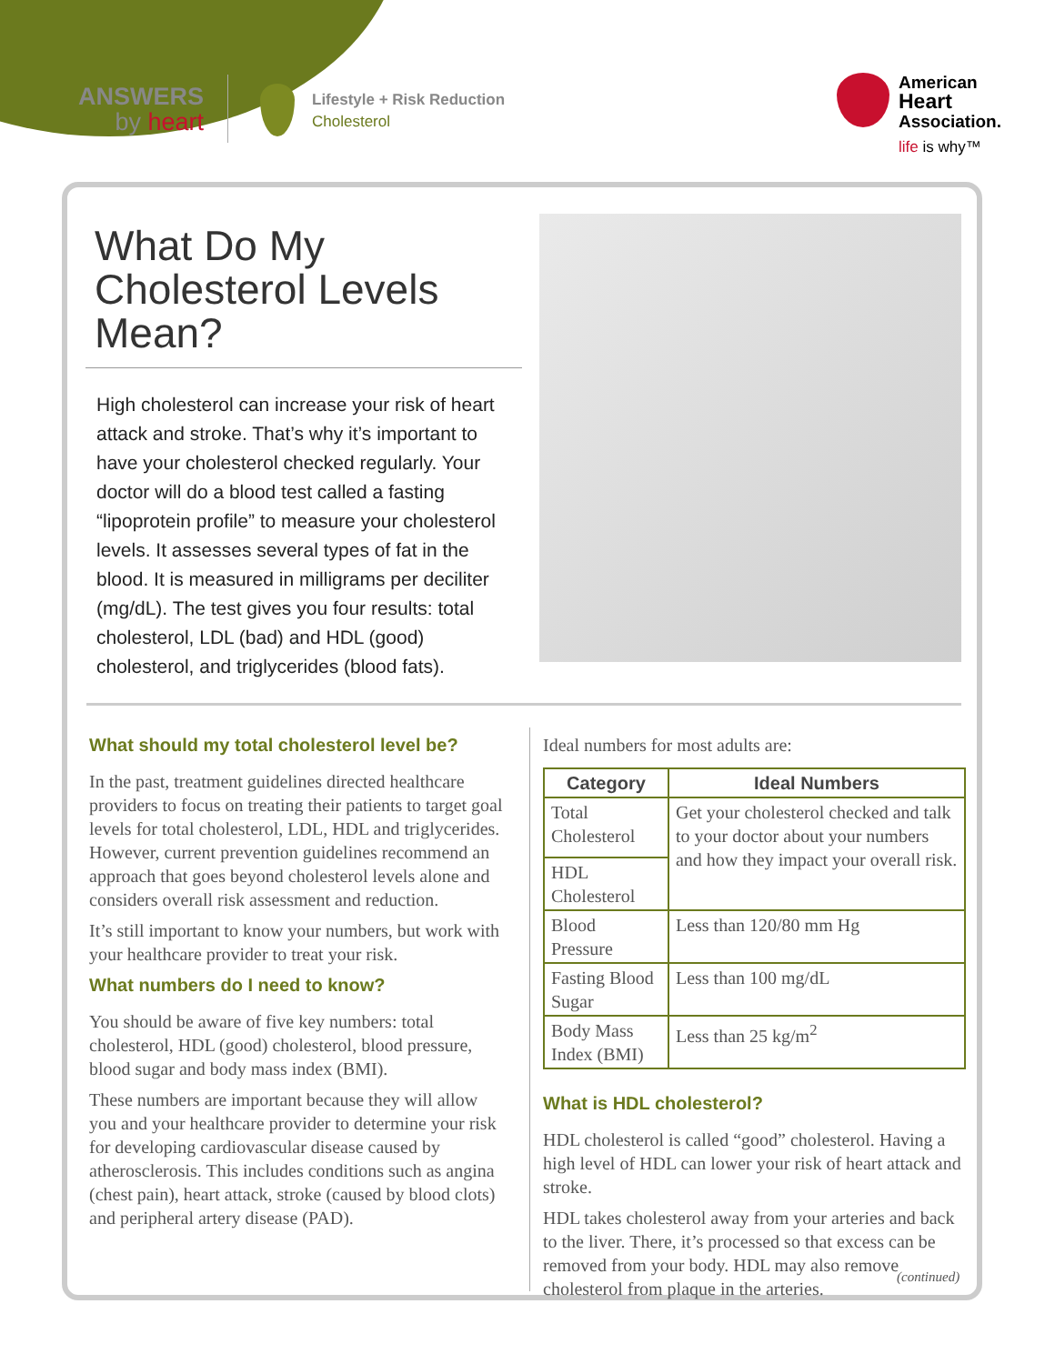ANSWERS
by heart
Lifestyle + Risk Reduction
Cholesterol
American
Heart
Association.
life is why™
What Do My Cholesterol Levels Mean?
High cholesterol can increase your risk of heart attack and stroke. That’s why it’s important to have your cholesterol checked regularly. Your doctor will do a blood test called a fasting “lipoprotein profile” to measure your cholesterol levels. It assesses several types of fat in the blood. It is measured in milligrams per deciliter (mg/dL). The test gives you four results: total cholesterol, LDL (bad) and HDL (good) cholesterol, and triglycerides (blood fats).
What should my total cholesterol level be?
In the past, treatment guidelines directed healthcare providers to focus on treating their patients to target goal levels for total cholesterol, LDL, HDL and triglycerides. However, current prevention guidelines recommend an approach that goes beyond cholesterol levels alone and considers overall risk assessment and reduction.
It’s still important to know your numbers, but work with your healthcare provider to treat your risk.
What numbers do I need to know?
You should be aware of five key numbers: total cholesterol, HDL (good) cholesterol, blood pressure, blood sugar and body mass index (BMI).
These numbers are important because they will allow you and your healthcare provider to determine your risk for developing cardiovascular disease caused by atherosclerosis. This includes conditions such as angina (chest pain), heart attack, stroke (caused by blood clots) and peripheral artery disease (PAD).
Ideal numbers for most adults are:
| Category | Ideal Numbers |
| --- | --- |
| Total Cholesterol | Get your cholesterol checked and talk to your doctor about your numbers and how they impact your overall risk. |
| HDL Cholesterol | |
| Blood Pressure | Less than 120/80 mm Hg |
| Fasting Blood Sugar | Less than 100 mg/dL |
| Body Mass Index (BMI) | Less than 25 kg/m<sup>2</sup> |
What is HDL cholesterol?
HDL cholesterol is called “good” cholesterol. Having a high level of HDL can lower your risk of heart attack and stroke.
HDL takes cholesterol away from your arteries and back to the liver. There, it’s processed so that excess can be removed from your body. HDL may also remove cholesterol from plaque in the arteries.
(continued)